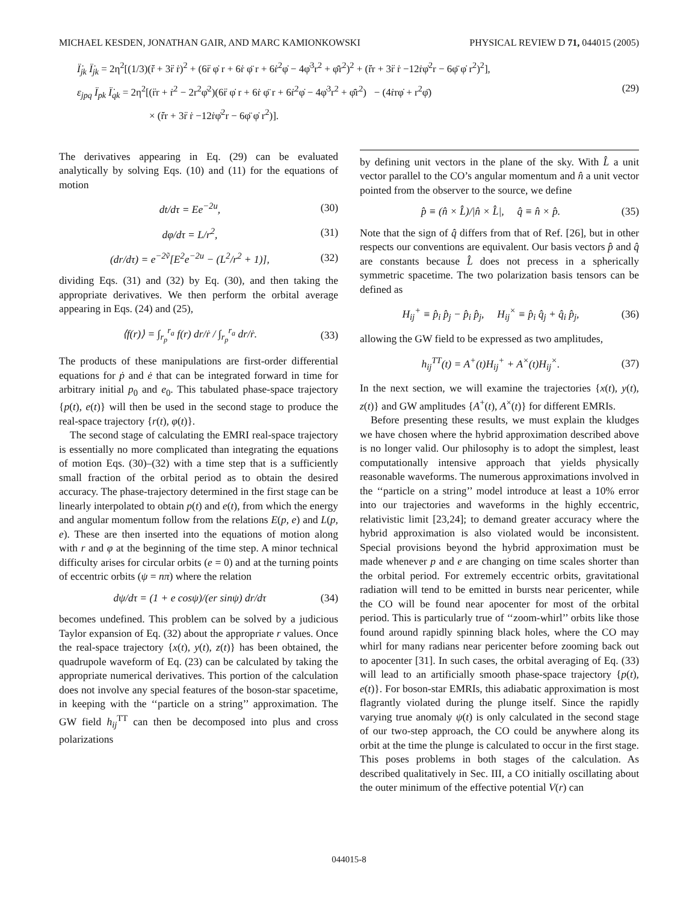MICHAEL KESDEN, JONATHAN GAIR, AND MARC KAMIONKOWSKI PHYSICAL REVIEW D 71, 044015 (2005)
Ï̇<sub>jk</sub> Ï̇<sub>jk</sub> = 2η<sup>2</sup>[(1/3)(r⁤̈̇ + 3r̈ ṙ)<sup>2</sup> + (6r̈ φ̇ r + 6ṙ φ̈ r + 6ṙ<sup>2</sup>φ̇ − 4φ̇<sup>3</sup>r<sup>2</sup> + φ̈̇r<sup>2</sup>)<sup>2</sup> + (r̈̇r + 3r̈ ṙ −12ṙφ̇<sup>2</sup>r − 6φ̈ φ̇ r<sup>2</sup>)<sup>2</sup>],
ε<sub>jpq</sub> Ï<sub>pk</sub> Ï̇<sub>qk</sub> = 2η<sup>2</sup>[(r̈r + ṙ<sup>2</sup> − 2r<sup>2</sup>φ̇<sup>2</sup>)(6r̈ φ̇ r + 6ṙ φ̈ r + 6ṙ<sup>2</sup>φ̇ − 4φ̇<sup>3</sup>r<sup>2</sup> + φ̈̇r<sup>2</sup>) − (4ṙrφ̇ + r<sup>2</sup>φ̈) (29)
× (r̈̇r + 3r̈ ṙ −12ṙφ̇<sup>2</sup>r − 6φ̈ φ̇ r<sup>2</sup>)].
The derivatives appearing in Eq. (29) can be evaluated analytically by solving Eqs. (10) and (11) for the equations of motion
dt/dτ = Ee<sup>−2u</sup>, (30)
dφ/dτ = L/r<sup>2</sup>, (31)
(dr/dτ) = e<sup>−2ṽ</sup>[E<sup>2</sup>e<sup>−2u</sup> − (L<sup>2</sup>/r<sup>2</sup> + 1)], (32)
dividing Eqs. (31) and (32) by Eq. (30), and then taking the appropriate derivatives. We then perform the orbital average appearing in Eqs. (24) and (25),
⟨f(r)⟩ = ∫<sub>r<sub>p</sub></sub><sup>r<sub>a</sub></sup> f(r) dr/ṙ / ∫<sub>r<sub>p</sub></sub><sup>r<sub>a</sub></sup> dr/ṙ. (33)
The products of these manipulations are first-order differential equations for ṗ and ė that can be integrated forward in time for arbitrary initial p<sub>0</sub> and e<sub>0</sub>. This tabulated phase-space trajectory {p(t), e(t)} will then be used in the second stage to produce the real-space trajectory {r(t), φ(t)}.
The second stage of calculating the EMRI real-space trajectory is essentially no more complicated than integrating the equations of motion Eqs. (30)–(32) with a time step that is a sufficiently small fraction of the orbital period as to obtain the desired accuracy. The phase-trajectory determined in the first stage can be linearly interpolated to obtain p(t) and e(t), from which the energy and angular momentum follow from the relations E(p, e) and L(p, e). These are then inserted into the equations of motion along with r and φ at the beginning of the time step. A minor technical difficulty arises for circular orbits (e = 0) and at the turning points of eccentric orbits (ψ = nπ) where the relation
dψ/dτ = (1 + e cosψ)/(er sinψ) dr/dτ (34)
becomes undefined. This problem can be solved by a judicious Taylor expansion of Eq. (32) about the appropriate r values. Once the real-space trajectory {x(t), y(t), z(t)} has been obtained, the quadrupole waveform of Eq. (23) can be calculated by taking the appropriate numerical derivatives. This portion of the calculation does not involve any special features of the boson-star spacetime, in keeping with the ‘‘particle on a string’’ approximation. The GW field h<sub>ij</sub><sup>TT</sup> can then be decomposed into plus and cross polarizations
by defining unit vectors in the plane of the sky. With L̂ a unit vector parallel to the CO’s angular momentum and n̂ a unit vector pointed from the observer to the source, we define
p̂ ≡ (n̂ × L̂)/|n̂ × L̂|, q̂ ≡ n̂ × p̂. (35)
Note that the sign of q̂ differs from that of Ref. [26], but in other respects our conventions are equivalent. Our basis vectors p̂ and q̂ are constants because L̂ does not precess in a spherically symmetric spacetime. The two polarization basis tensors can be defined as
H<sub>ij</sub><sup>+</sup> ≡ p̂<sub>i</sub> p̂<sub>j</sub> − p̂<sub>i</sub> p̂<sub>j</sub>, H<sub>ij</sub><sup>×</sup> ≡ p̂<sub>i</sub> q̂<sub>j</sub> + q̂<sub>i</sub> p̂<sub>j</sub>, (36)
allowing the GW field to be expressed as two amplitudes,
h<sub>ij</sub><sup>TT</sup>(t) = A<sup>+</sup>(t)H<sub>ij</sub><sup>+</sup> + A<sup>×</sup>(t)H<sub>ij</sub><sup>×</sup>. (37)
In the next section, we will examine the trajectories {x(t), y(t), z(t)} and GW amplitudes {A<sup>+</sup>(t), A<sup>×</sup>(t)} for different EMRIs.
Before presenting these results, we must explain the kludges we have chosen where the hybrid approximation described above is no longer valid. Our philosophy is to adopt the simplest, least computationally intensive approach that yields physically reasonable waveforms. The numerous approximations involved in the ‘‘particle on a string’’ model introduce at least a 10% error into our trajectories and waveforms in the highly eccentric, relativistic limit [23,24]; to demand greater accuracy where the hybrid approximation is also violated would be inconsistent. Special provisions beyond the hybrid approximation must be made whenever p and e are changing on time scales shorter than the orbital period. For extremely eccentric orbits, gravitational radiation will tend to be emitted in bursts near pericenter, while the CO will be found near apocenter for most of the orbital period. This is particularly true of ‘‘zoom-whirl’’ orbits like those found around rapidly spinning black holes, where the CO may whirl for many radians near pericenter before zooming back out to apocenter [31]. In such cases, the orbital averaging of Eq. (33) will lead to an artificially smooth phase-space trajectory {p(t), e(t)}. For boson-star EMRIs, this adiabatic approximation is most flagrantly violated during the plunge itself. Since the rapidly varying true anomaly ψ(t) is only calculated in the second stage of our two-step approach, the CO could be anywhere along its orbit at the time the plunge is calculated to occur in the first stage. This poses problems in both stages of the calculation. As described qualitatively in Sec. III, a CO initially oscillating about the outer minimum of the effective potential V(r) can
044015-8